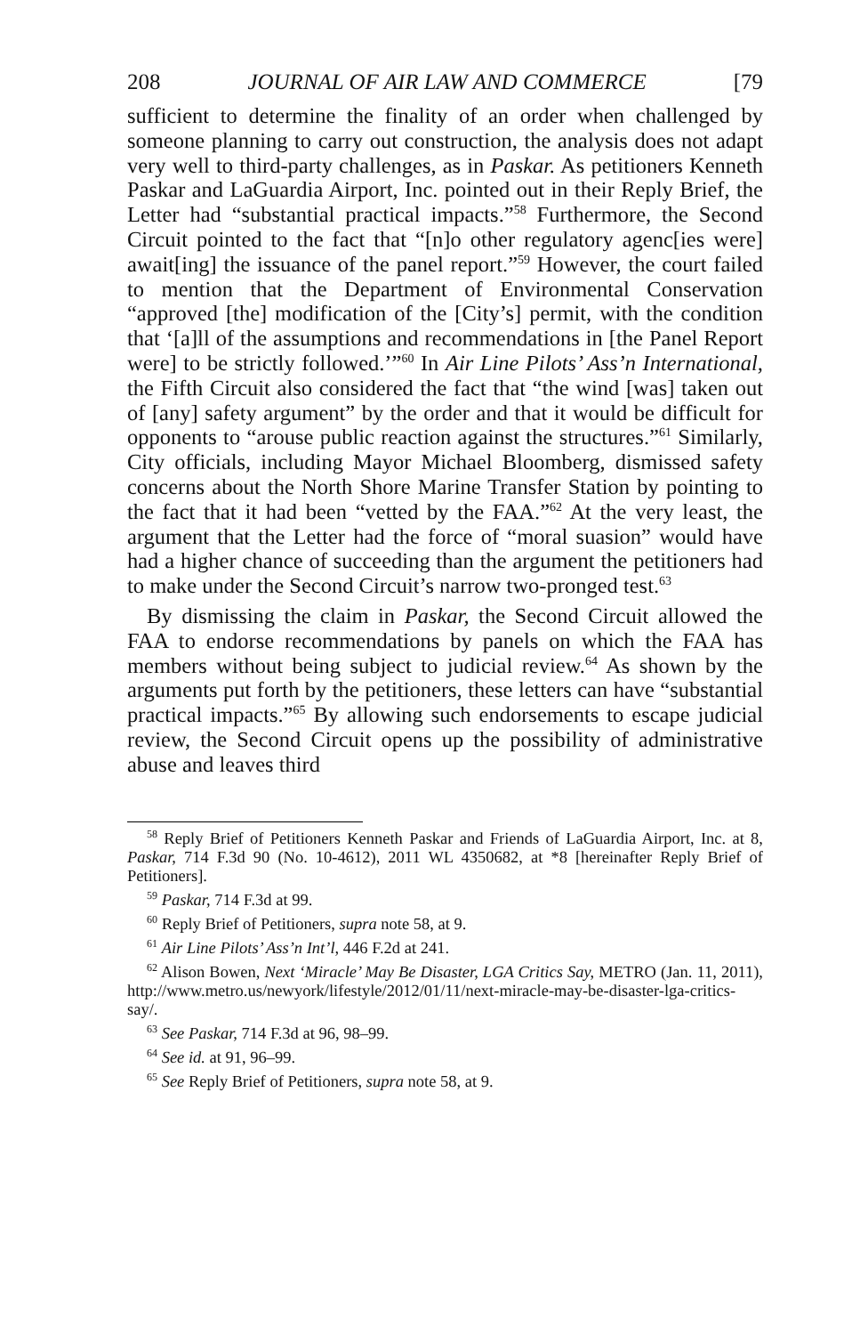208 JOURNAL OF AIR LAW AND COMMERCE [79
sufficient to determine the finality of an order when challenged by someone planning to carry out construction, the analysis does not adapt very well to third-party challenges, as in Paskar. As petitioners Kenneth Paskar and LaGuardia Airport, Inc. pointed out in their Reply Brief, the Letter had “substantial practical impacts.”<sup>58</sup> Furthermore, the Second Circuit pointed to the fact that “[n]o other regulatory agenc[ies were] await[ing] the issuance of the panel report.”<sup>59</sup> However, the court failed to mention that the Department of Environmental Conservation “approved [the] modification of the [City’s] permit, with the condition that ‘[a]ll of the assumptions and recommendations in [the Panel Report were] to be strictly followed.’”<sup>60</sup> In Air Line Pilots’ Ass’n International, the Fifth Circuit also considered the fact that “the wind [was] taken out of [any] safety argument” by the order and that it would be difficult for opponents to “arouse public reaction against the structures.”<sup>61</sup> Similarly, City officials, including Mayor Michael Bloomberg, dismissed safety concerns about the North Shore Marine Transfer Station by pointing to the fact that it had been “vetted by the FAA.”<sup>62</sup> At the very least, the argument that the Letter had the force of “moral suasion” would have had a higher chance of succeeding than the argument the petitioners had to make under the Second Circuit’s narrow two-pronged test.<sup>63</sup>
By dismissing the claim in Paskar, the Second Circuit allowed the FAA to endorse recommendations by panels on which the FAA has members without being subject to judicial review.<sup>64</sup> As shown by the arguments put forth by the petitioners, these letters can have “substantial practical impacts.”<sup>65</sup> By allowing such endorsements to escape judicial review, the Second Circuit opens up the possibility of administrative abuse and leaves third
<sup>58</sup> Reply Brief of Petitioners Kenneth Paskar and Friends of LaGuardia Airport, Inc. at 8, Paskar, 714 F.3d 90 (No. 10-4612), 2011 WL 4350682, at *8 [hereinafter Reply Brief of Petitioners].
<sup>59</sup> Paskar, 714 F.3d at 99.
<sup>60</sup> Reply Brief of Petitioners, supra note 58, at 9.
<sup>61</sup> Air Line Pilots’ Ass’n Int’l, 446 F.2d at 241.
<sup>62</sup> Alison Bowen, Next ‘Miracle’ May Be Disaster, LGA Critics Say, METRO (Jan. 11, 2011), http://www.metro.us/newyork/lifestyle/2012/01/11/next-miracle-may-be-disaster-lga-critics-say/.
<sup>63</sup> See Paskar, 714 F.3d at 96, 98–99.
<sup>64</sup> See id. at 91, 96–99.
<sup>65</sup> See Reply Brief of Petitioners, supra note 58, at 9.